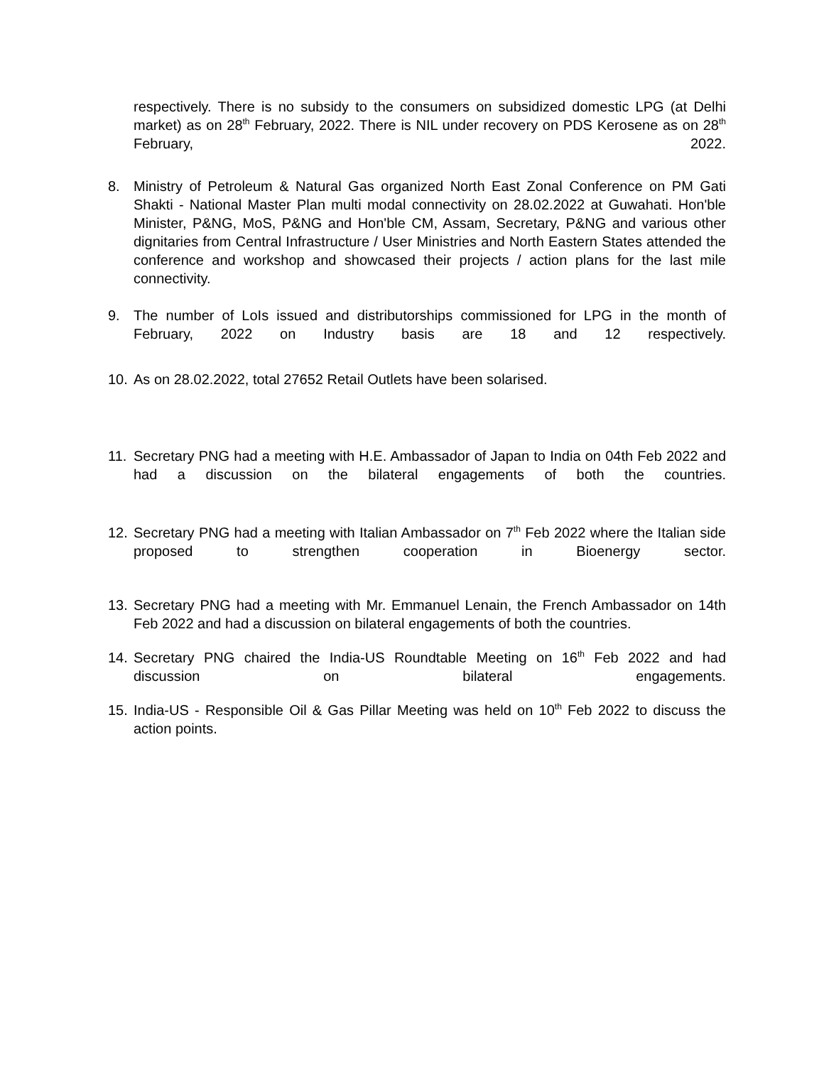respectively. There is no subsidy to the consumers on subsidized domestic LPG (at Delhi market) as on 28<sup>th</sup> February, 2022. There is NIL under recovery on PDS Kerosene as on 28<sup>th</sup> February, 2022.
8. Ministry of Petroleum & Natural Gas organized North East Zonal Conference on PM Gati Shakti - National Master Plan multi modal connectivity on 28.02.2022 at Guwahati. Hon'ble Minister, P&NG, MoS, P&NG and Hon'ble CM, Assam, Secretary, P&NG and various other dignitaries from Central Infrastructure / User Ministries and North Eastern States attended the conference and workshop and showcased their projects / action plans for the last mile connectivity.
9. The number of LoIs issued and distributorships commissioned for LPG in the month of February, 2022 on Industry basis are 18 and 12 respectively.
10. As on 28.02.2022, total 27652 Retail Outlets have been solarised.
11. Secretary PNG had a meeting with H.E. Ambassador of Japan to India on 04th Feb 2022 and had a discussion on the bilateral engagements of both the countries.
12. Secretary PNG had a meeting with Italian Ambassador on 7<sup>th</sup> Feb 2022 where the Italian side proposed to strengthen cooperation in Bioenergy sector.
13. Secretary PNG had a meeting with Mr. Emmanuel Lenain, the French Ambassador on 14th Feb 2022 and had a discussion on bilateral engagements of both the countries.
14. Secretary PNG chaired the India-US Roundtable Meeting on 16<sup>th</sup> Feb 2022 and had discussion on bilateral engagements.
15. India-US - Responsible Oil & Gas Pillar Meeting was held on 10<sup>th</sup> Feb 2022 to discuss the action points.